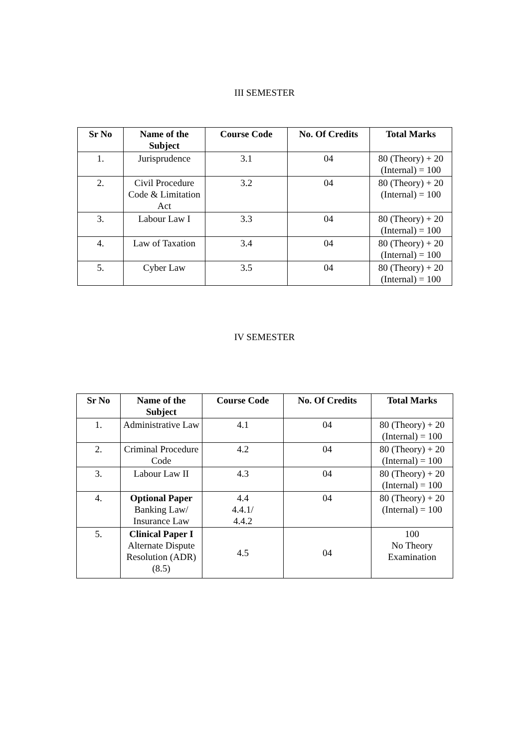III SEMESTER
| Sr No | Name of the Subject | Course Code | No. Of Credits | Total Marks |
| --- | --- | --- | --- | --- |
| 1. | Jurisprudence | 3.1 | 04 | 80 (Theory) + 20 (Internal) = 100 |
| 2. | Civil Procedure Code & Limitation Act | 3.2 | 04 | 80 (Theory) + 20 (Internal) = 100 |
| 3. | Labour Law I | 3.3 | 04 | 80 (Theory) + 20 (Internal) = 100 |
| 4. | Law of Taxation | 3.4 | 04 | 80 (Theory) + 20 (Internal) = 100 |
| 5. | Cyber Law | 3.5 | 04 | 80 (Theory) + 20 (Internal) = 100 |
IV SEMESTER
| Sr No | Name of the Subject | Course Code | No. Of Credits | Total Marks |
| --- | --- | --- | --- | --- |
| 1. | Administrative Law | 4.1 | 04 | 80 (Theory) + 20 (Internal) = 100 |
| 2. | Criminal Procedure Code | 4.2 | 04 | 80 (Theory) + 20 (Internal) = 100 |
| 3. | Labour Law II | 4.3 | 04 | 80 (Theory) + 20 (Internal) = 100 |
| 4. | Optional Paper Banking Law/ Insurance Law | 4.4 4.4.1/ 4.4.2 | 04 | 80 (Theory) + 20 (Internal) = 100 |
| 5. | Clinical Paper I Alternate Dispute Resolution (ADR) (8.5) | 4.5 | 04 | 100 No Theory Examination |